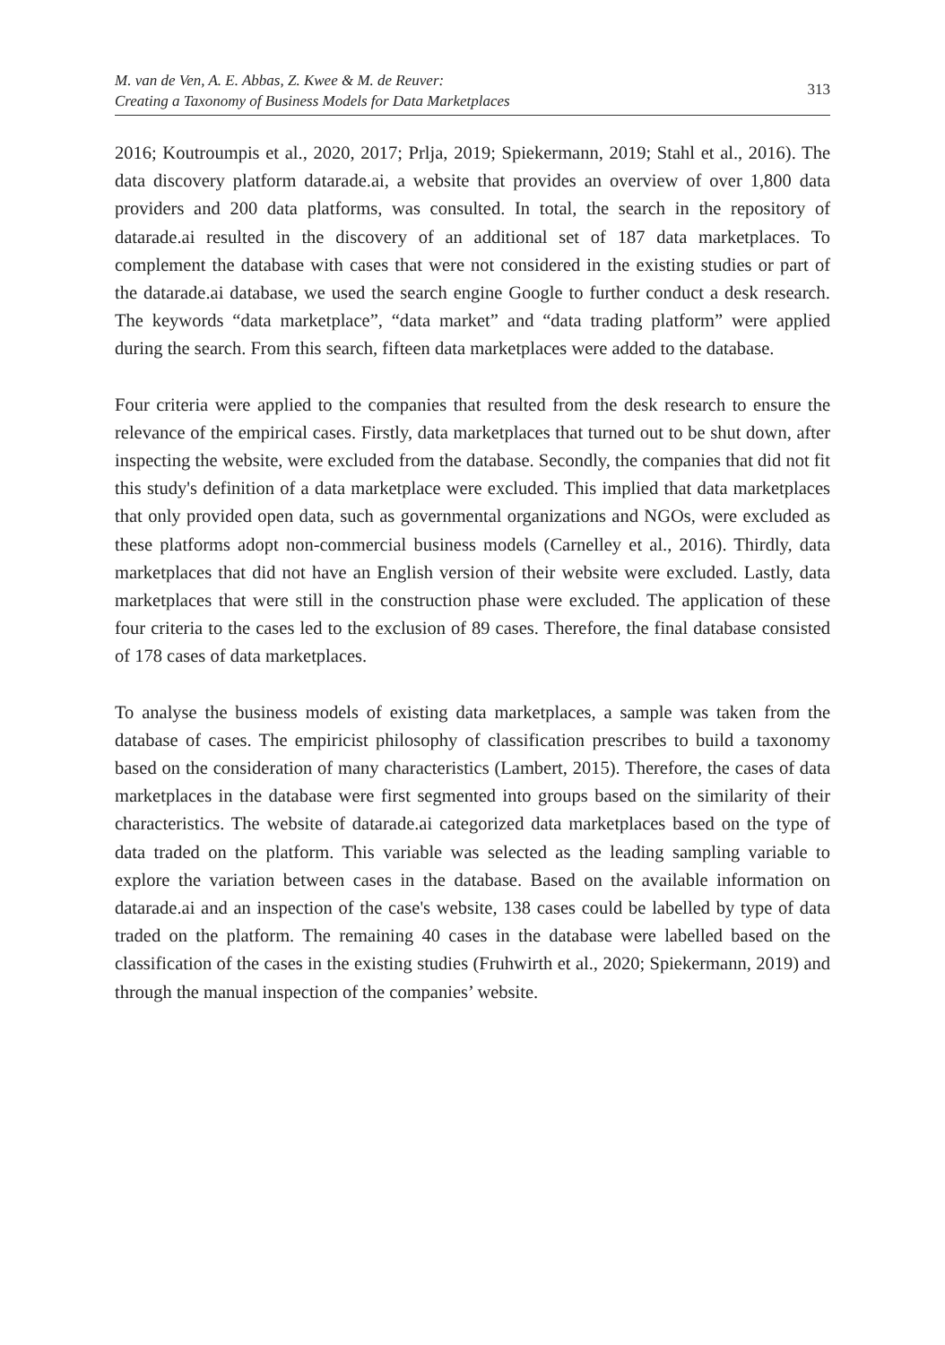M. van de Ven, A. E. Abbas, Z. Kwee & M. de Reuver:
Creating a Taxonomy of Business Models for Data Marketplaces
313
2016; Koutroumpis et al., 2020, 2017; Prlja, 2019; Spiekermann, 2019; Stahl et al., 2016). The data discovery platform datarade.ai, a website that provides an overview of over 1,800 data providers and 200 data platforms, was consulted. In total, the search in the repository of datarade.ai resulted in the discovery of an additional set of 187 data marketplaces. To complement the database with cases that were not considered in the existing studies or part of the datarade.ai database, we used the search engine Google to further conduct a desk research. The keywords “data marketplace”, “data market” and “data trading platform” were applied during the search. From this search, fifteen data marketplaces were added to the database.
Four criteria were applied to the companies that resulted from the desk research to ensure the relevance of the empirical cases. Firstly, data marketplaces that turned out to be shut down, after inspecting the website, were excluded from the database. Secondly, the companies that did not fit this study's definition of a data marketplace were excluded. This implied that data marketplaces that only provided open data, such as governmental organizations and NGOs, were excluded as these platforms adopt non-commercial business models (Carnelley et al., 2016). Thirdly, data marketplaces that did not have an English version of their website were excluded. Lastly, data marketplaces that were still in the construction phase were excluded. The application of these four criteria to the cases led to the exclusion of 89 cases. Therefore, the final database consisted of 178 cases of data marketplaces.
To analyse the business models of existing data marketplaces, a sample was taken from the database of cases. The empiricist philosophy of classification prescribes to build a taxonomy based on the consideration of many characteristics (Lambert, 2015). Therefore, the cases of data marketplaces in the database were first segmented into groups based on the similarity of their characteristics. The website of datarade.ai categorized data marketplaces based on the type of data traded on the platform. This variable was selected as the leading sampling variable to explore the variation between cases in the database. Based on the available information on datarade.ai and an inspection of the case's website, 138 cases could be labelled by type of data traded on the platform. The remaining 40 cases in the database were labelled based on the classification of the cases in the existing studies (Fruhwirth et al., 2020; Spiekermann, 2019) and through the manual inspection of the companies’ website.